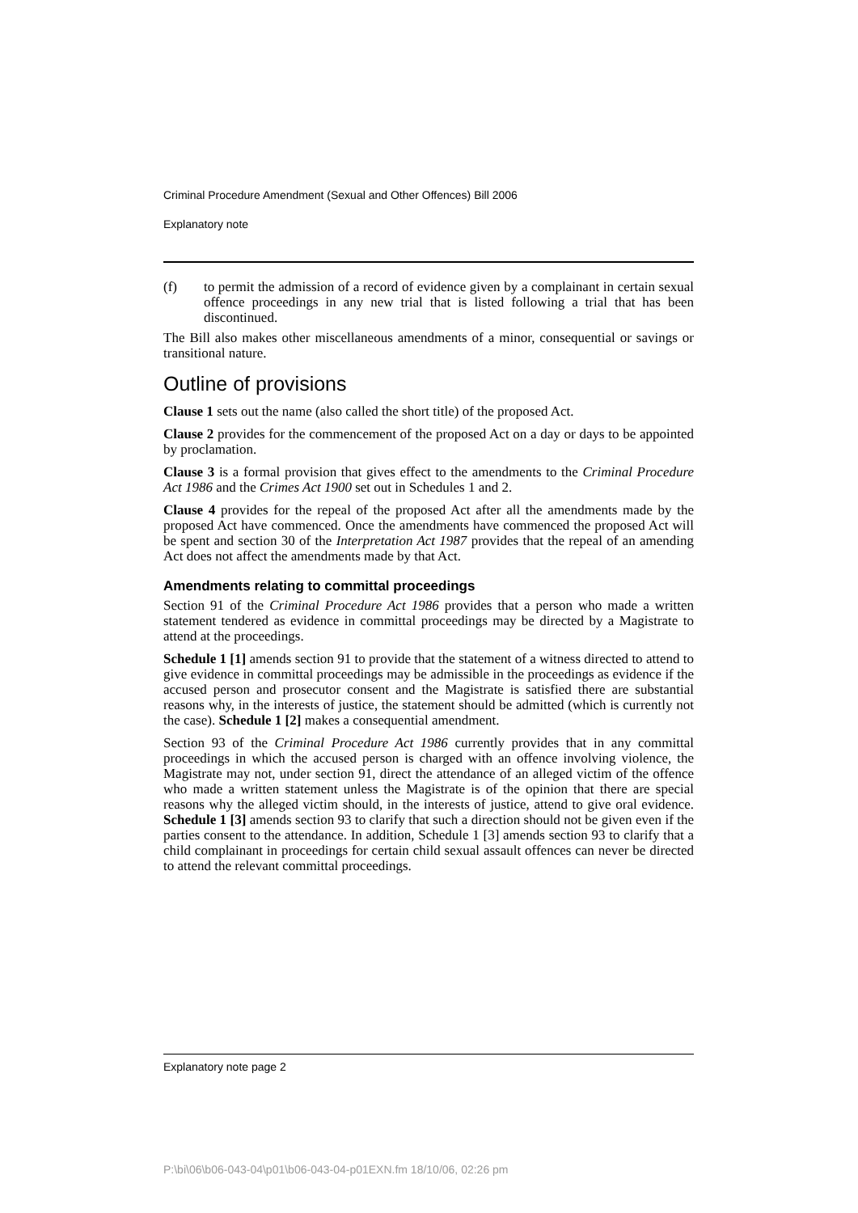Criminal Procedure Amendment (Sexual and Other Offences) Bill 2006
Explanatory note
(f) to permit the admission of a record of evidence given by a complainant in certain sexual offence proceedings in any new trial that is listed following a trial that has been discontinued.
The Bill also makes other miscellaneous amendments of a minor, consequential or savings or transitional nature.
Outline of provisions
Clause 1 sets out the name (also called the short title) of the proposed Act.
Clause 2 provides for the commencement of the proposed Act on a day or days to be appointed by proclamation.
Clause 3 is a formal provision that gives effect to the amendments to the Criminal Procedure Act 1986 and the Crimes Act 1900 set out in Schedules 1 and 2.
Clause 4 provides for the repeal of the proposed Act after all the amendments made by the proposed Act have commenced. Once the amendments have commenced the proposed Act will be spent and section 30 of the Interpretation Act 1987 provides that the repeal of an amending Act does not affect the amendments made by that Act.
Amendments relating to committal proceedings
Section 91 of the Criminal Procedure Act 1986 provides that a person who made a written statement tendered as evidence in committal proceedings may be directed by a Magistrate to attend at the proceedings.
Schedule 1 [1] amends section 91 to provide that the statement of a witness directed to attend to give evidence in committal proceedings may be admissible in the proceedings as evidence if the accused person and prosecutor consent and the Magistrate is satisfied there are substantial reasons why, in the interests of justice, the statement should be admitted (which is currently not the case). Schedule 1 [2] makes a consequential amendment.
Section 93 of the Criminal Procedure Act 1986 currently provides that in any committal proceedings in which the accused person is charged with an offence involving violence, the Magistrate may not, under section 91, direct the attendance of an alleged victim of the offence who made a written statement unless the Magistrate is of the opinion that there are special reasons why the alleged victim should, in the interests of justice, attend to give oral evidence. Schedule 1 [3] amends section 93 to clarify that such a direction should not be given even if the parties consent to the attendance. In addition, Schedule 1 [3] amends section 93 to clarify that a child complainant in proceedings for certain child sexual assault offences can never be directed to attend the relevant committal proceedings.
Explanatory note page 2
P:\bi\06\b06-043-04\p01\b06-043-04-p01EXN.fm 18/10/06, 02:26 pm